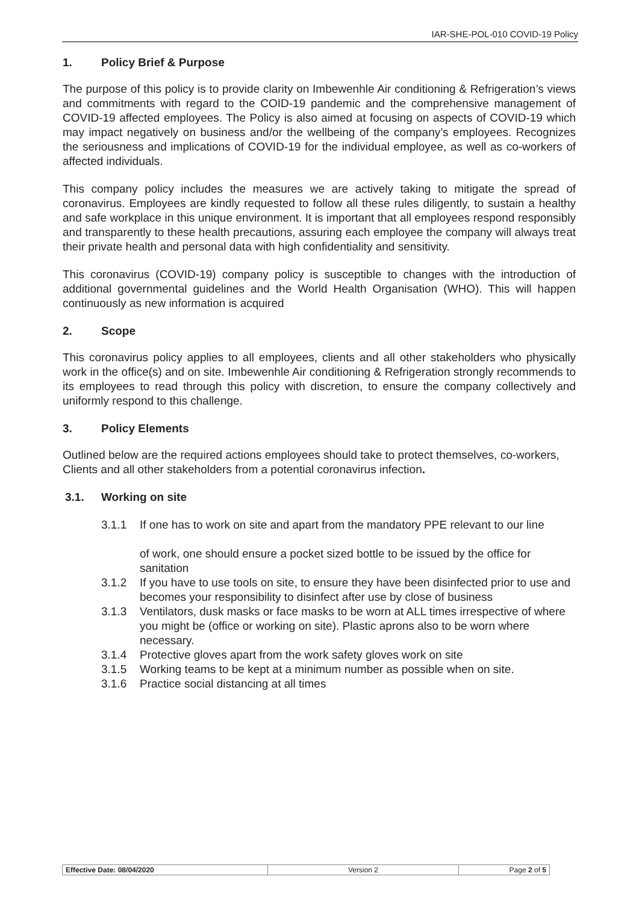IAR-SHE-POL-010 COVID-19 Policy
1. Policy Brief & Purpose
The purpose of this policy is to provide clarity on Imbewenhle Air conditioning & Refrigeration’s views and commitments with regard to the COID-19 pandemic and the comprehensive management of COVID-19 affected employees. The Policy is also aimed at focusing on aspects of COVID-19 which may impact negatively on business and/or the wellbeing of the company’s employees. Recognizes the seriousness and implications of COVID-19 for the individual employee, as well as co-workers of affected individuals.
This company policy includes the measures we are actively taking to mitigate the spread of coronavirus. Employees are kindly requested to follow all these rules diligently, to sustain a healthy and safe workplace in this unique environment. It is important that all employees respond responsibly and transparently to these health precautions, assuring each employee the company will always treat their private health and personal data with high confidentiality and sensitivity.
This coronavirus (COVID-19) company policy is susceptible to changes with the introduction of additional governmental guidelines and the World Health Organisation (WHO). This will happen continuously as new information is acquired
2. Scope
This coronavirus policy applies to all employees, clients and all other stakeholders who physically work in the office(s) and on site. Imbewenhle Air conditioning & Refrigeration strongly recommends to its employees to read through this policy with discretion, to ensure the company collectively and uniformly respond to this challenge.
3. Policy Elements
Outlined below are the required actions employees should take to protect themselves, co-workers, Clients and all other stakeholders from a potential coronavirus infection.
3.1. Working on site
3.1.1 If one has to work on site and apart from the mandatory PPE relevant to our line
of work, one should ensure a pocket sized bottle to be issued by the office for sanitation
3.1.2 If you have to use tools on site, to ensure they have been disinfected prior to use and becomes your responsibility to disinfect after use by close of business
3.1.3 Ventilators, dusk masks or face masks to be worn at ALL times irrespective of where you might be (office or working on site). Plastic aprons also to be worn where necessary.
3.1.4 Protective gloves apart from the work safety gloves work on site
3.1.5 Working teams to be kept at a minimum number as possible when on site.
3.1.6 Practice social distancing at all times
| Effective Date: 08/04/2020 | Version 2 | Page 2 of 5 |